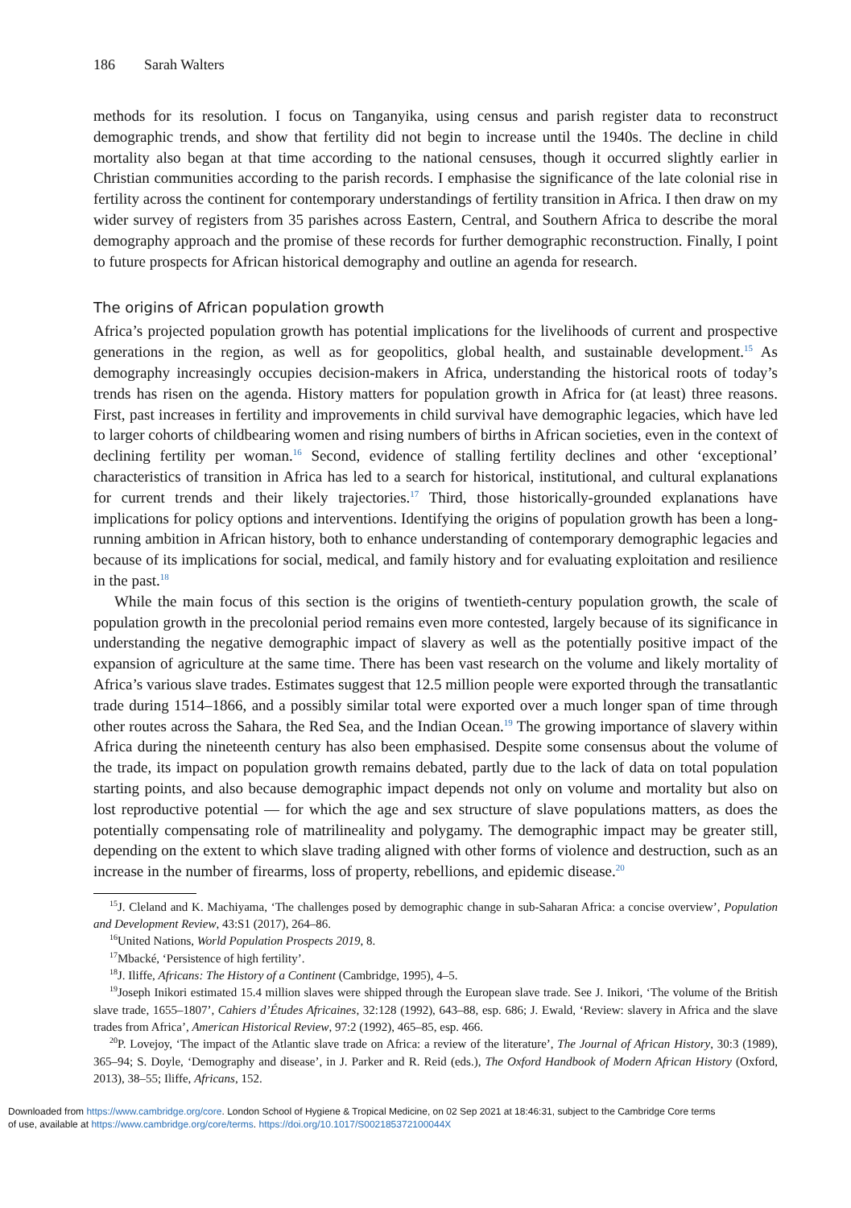186 Sarah Walters
methods for its resolution. I focus on Tanganyika, using census and parish register data to reconstruct demographic trends, and show that fertility did not begin to increase until the 1940s. The decline in child mortality also began at that time according to the national censuses, though it occurred slightly earlier in Christian communities according to the parish records. I emphasise the significance of the late colonial rise in fertility across the continent for contemporary understandings of fertility transition in Africa. I then draw on my wider survey of registers from 35 parishes across Eastern, Central, and Southern Africa to describe the moral demography approach and the promise of these records for further demographic reconstruction. Finally, I point to future prospects for African historical demography and outline an agenda for research.
The origins of African population growth
Africa’s projected population growth has potential implications for the livelihoods of current and prospective generations in the region, as well as for geopolitics, global health, and sustainable development.<sup>15</sup> As demography increasingly occupies decision-makers in Africa, understanding the historical roots of today’s trends has risen on the agenda. History matters for population growth in Africa for (at least) three reasons. First, past increases in fertility and improvements in child survival have demographic legacies, which have led to larger cohorts of childbearing women and rising numbers of births in African societies, even in the context of declining fertility per woman.<sup>16</sup> Second, evidence of stalling fertility declines and other ‘exceptional’ characteristics of transition in Africa has led to a search for historical, institutional, and cultural explanations for current trends and their likely trajectories.<sup>17</sup> Third, those historically-grounded explanations have implications for policy options and interventions. Identifying the origins of population growth has been a long-running ambition in African history, both to enhance understanding of contemporary demographic legacies and because of its implications for social, medical, and family history and for evaluating exploitation and resilience in the past.<sup>18</sup>
While the main focus of this section is the origins of twentieth-century population growth, the scale of population growth in the precolonial period remains even more contested, largely because of its significance in understanding the negative demographic impact of slavery as well as the potentially positive impact of the expansion of agriculture at the same time. There has been vast research on the volume and likely mortality of Africa’s various slave trades. Estimates suggest that 12.5 million people were exported through the transatlantic trade during 1514–1866, and a possibly similar total were exported over a much longer span of time through other routes across the Sahara, the Red Sea, and the Indian Ocean.<sup>19</sup> The growing importance of slavery within Africa during the nineteenth century has also been emphasised. Despite some consensus about the volume of the trade, its impact on population growth remains debated, partly due to the lack of data on total population starting points, and also because demographic impact depends not only on volume and mortality but also on lost reproductive potential — for which the age and sex structure of slave populations matters, as does the potentially compensating role of matrilineality and polygamy. The demographic impact may be greater still, depending on the extent to which slave trading aligned with other forms of violence and destruction, such as an increase in the number of firearms, loss of property, rebellions, and epidemic disease.<sup>20</sup>
<sup>15</sup> J. Cleland and K. Machiyama, ‘The challenges posed by demographic change in sub-Saharan Africa: a concise overview’, Population and Development Review, 43:S1 (2017), 264–86.
<sup>16</sup> United Nations, World Population Prospects 2019, 8.
<sup>17</sup> Mbacké, ‘Persistence of high fertility’.
<sup>18</sup> J. Iliffe, Africans: The History of a Continent (Cambridge, 1995), 4–5.
<sup>19</sup> Joseph Inikori estimated 15.4 million slaves were shipped through the European slave trade. See J. Inikori, ‘The volume of the British slave trade, 1655–1807’, Cahiers d’Études Africaines, 32:128 (1992), 643–88, esp. 686; J. Ewald, ‘Review: slavery in Africa and the slave trades from Africa’, American Historical Review, 97:2 (1992), 465–85, esp. 466.
<sup>20</sup>P. Lovejoy, ‘The impact of the Atlantic slave trade on Africa: a review of the literature’, The Journal of African History, 30:3 (1989), 365–94; S. Doyle, ‘Demography and disease’, in J. Parker and R. Reid (eds.), The Oxford Handbook of Modern African History (Oxford, 2013), 38–55; Iliffe, Africans, 152.
Downloaded from https://www.cambridge.org/core. London School of Hygiene & Tropical Medicine, on 02 Sep 2021 at 18:46:31, subject to the Cambridge Core terms
of use, available at https://www.cambridge.org/core/terms. https://doi.org/10.1017/S002185372100044X